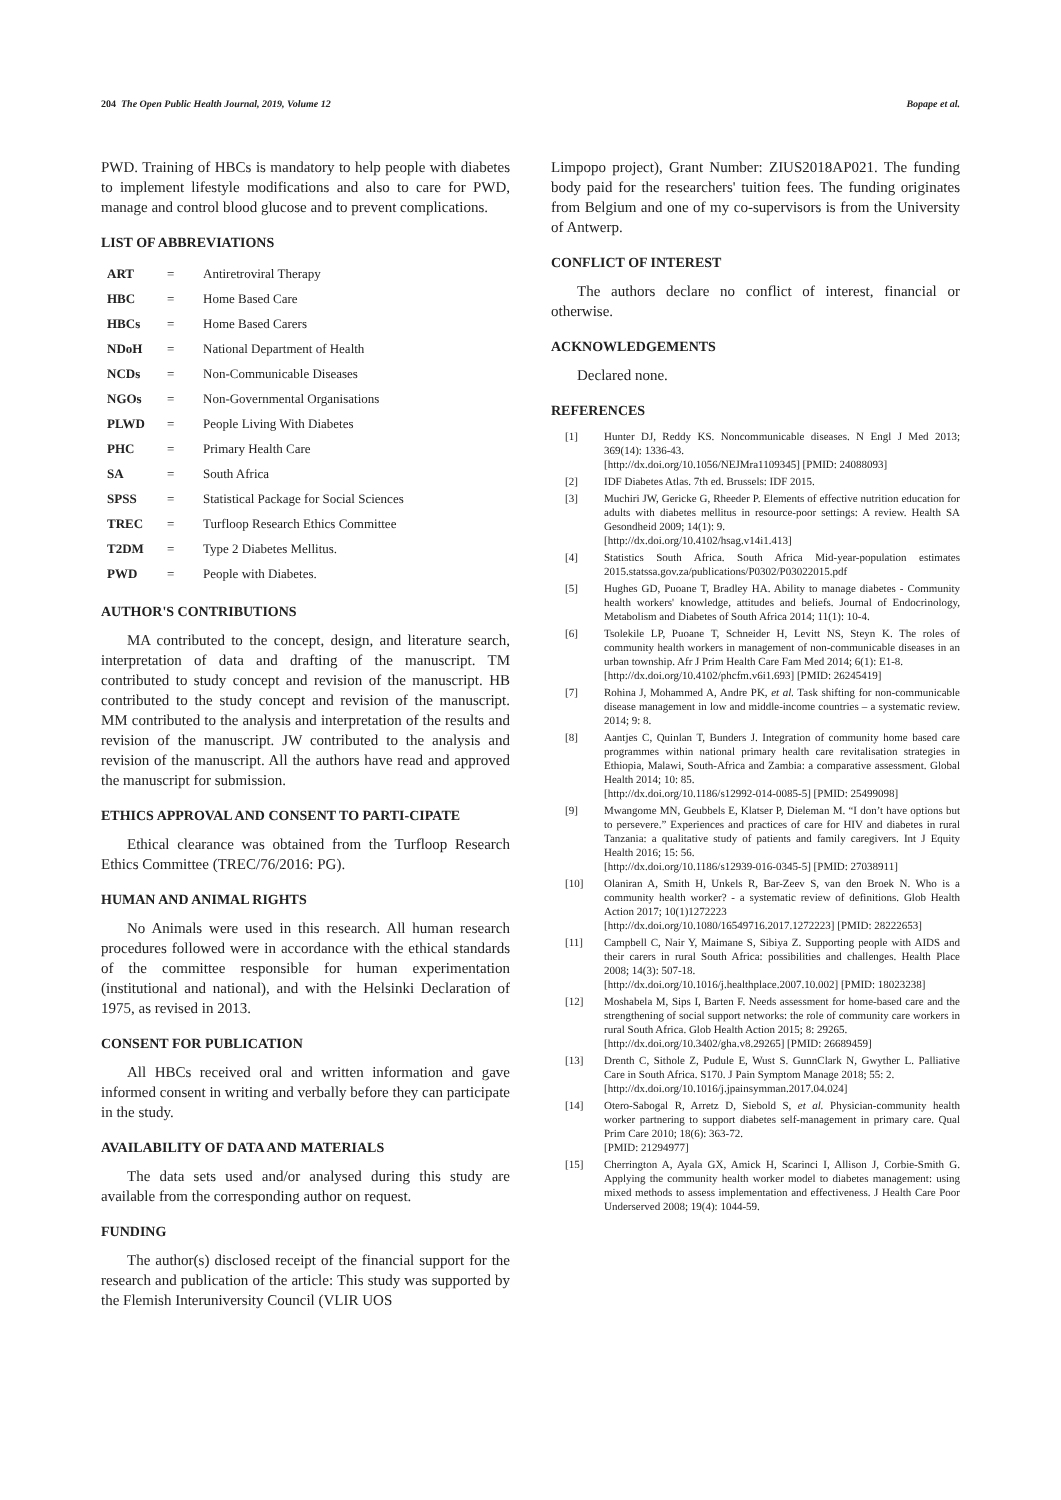204 The Open Public Health Journal, 2019, Volume 12 Bopape et al.
PWD. Training of HBCs is mandatory to help people with diabetes to implement lifestyle modifications and also to care for PWD, manage and control blood glucose and to prevent complications.
LIST OF ABBREVIATIONS
| ART | = | Antiretroviral Therapy |
| HBC | = | Home Based Care |
| HBCs | = | Home Based Carers |
| NDoH | = | National Department of Health |
| NCDs | = | Non-Communicable Diseases |
| NGOs | = | Non-Governmental Organisations |
| PLWD | = | People Living With Diabetes |
| PHC | = | Primary Health Care |
| SA | = | South Africa |
| SPSS | = | Statistical Package for Social Sciences |
| TREC | = | Turfloop Research Ethics Committee |
| T2DM | = | Type 2 Diabetes Mellitus. |
| PWD | = | People with Diabetes. |
AUTHOR'S CONTRIBUTIONS
MA contributed to the concept, design, and literature search, interpretation of data and drafting of the manuscript. TM contributed to study concept and revision of the manuscript. HB contributed to the study concept and revision of the manuscript. MM contributed to the analysis and interpretation of the results and revision of the manuscript. JW contributed to the analysis and revision of the manuscript. All the authors have read and approved the manuscript for submission.
ETHICS APPROVAL AND CONSENT TO PARTI-CIPATE
Ethical clearance was obtained from the Turfloop Research Ethics Committee (TREC/76/2016: PG).
HUMAN AND ANIMAL RIGHTS
No Animals were used in this research. All human research procedures followed were in accordance with the ethical standards of the committee responsible for human experimentation (institutional and national), and with the Helsinki Declaration of 1975, as revised in 2013.
CONSENT FOR PUBLICATION
All HBCs received oral and written information and gave informed consent in writing and verbally before they can participate in the study.
AVAILABILITY OF DATA AND MATERIALS
The data sets used and/or analysed during this study are available from the corresponding author on request.
FUNDING
The author(s) disclosed receipt of the financial support for the research and publication of the article: This study was supported by the Flemish Interuniversity Council (VLIR UOS
Limpopo project), Grant Number: ZIUS2018AP021. The funding body paid for the researchers' tuition fees. The funding originates from Belgium and one of my co-supervisors is from the University of Antwerp.
CONFLICT OF INTEREST
The authors declare no conflict of interest, financial or otherwise.
ACKNOWLEDGEMENTS
Declared none.
REFERENCES
[1] Hunter DJ, Reddy KS. Noncommunicable diseases. N Engl J Med 2013; 369(14): 1336-43.
[http://dx.doi.org/10.1056/NEJMra1109345] [PMID: 24088093]
[2] IDF Diabetes Atlas. 7th ed. Brussels: IDF 2015.
[3] Muchiri JW, Gericke G, Rheeder P. Elements of effective nutrition education for adults with diabetes mellitus in resource-poor settings: A review. Health SA Gesondheid 2009; 14(1): 9.
[http://dx.doi.org/10.4102/hsag.v14i1.413]
[4] Statistics South Africa. South Africa Mid-year-population estimates 2015.statssa.gov.za/publications/P0302/P03022015.pdf
[5] Hughes GD, Puoane T, Bradley HA. Ability to manage diabetes - Community health workers' knowledge, attitudes and beliefs. Journal of Endocrinology, Metabolism and Diabetes of South Africa 2014; 11(1): 10-4.
[6] Tsolekile LP, Puoane T, Schneider H, Levitt NS, Steyn K. The roles of community health workers in management of non-communicable diseases in an urban township. Afr J Prim Health Care Fam Med 2014; 6(1): E1-8.
[http://dx.doi.org/10.4102/phcfm.v6i1.693] [PMID: 26245419]
[7] Rohina J, Mohammed A, Andre PK, et al. Task shifting for non-communicable disease management in low and middle-income countries – a systematic review. 2014; 9: 8.
[8] Aantjes C, Quinlan T, Bunders J. Integration of community home based care programmes within national primary health care revitalisation strategies in Ethiopia, Malawi, South-Africa and Zambia: a comparative assessment. Global Health 2014; 10: 85.
[http://dx.doi.org/10.1186/s12992-014-0085-5] [PMID: 25499098]
[9] Mwangome MN, Geubbels E, Klatser P, Dieleman M. “I don’t have options but to persevere.” Experiences and practices of care for HIV and diabetes in rural Tanzania: a qualitative study of patients and family caregivers. Int J Equity Health 2016; 15: 56.
[http://dx.doi.org/10.1186/s12939-016-0345-5] [PMID: 27038911]
[10] Olaniran A, Smith H, Unkels R, Bar-Zeev S, van den Broek N. Who is a community health worker? - a systematic review of definitions. Glob Health Action 2017; 10(1)1272223
[http://dx.doi.org/10.1080/16549716.2017.1272223] [PMID: 28222653]
[11] Campbell C, Nair Y, Maimane S, Sibiya Z. Supporting people with AIDS and their carers in rural South Africa: possibilities and challenges. Health Place 2008; 14(3): 507-18.
[http://dx.doi.org/10.1016/j.healthplace.2007.10.002] [PMID: 18023238]
[12] Moshabela M, Sips I, Barten F. Needs assessment for home-based care and the strengthening of social support networks: the role of community care workers in rural South Africa. Glob Health Action 2015; 8: 29265.
[http://dx.doi.org/10.3402/gha.v8.29265] [PMID: 26689459]
[13] Drenth C, Sithole Z, Pudule E, Wust S. GunnClark N, Gwyther L. Palliative Care in South Africa. S170. J Pain Symptom Manage 2018; 55: 2.
[http://dx.doi.org/10.1016/j.jpainsymman.2017.04.024]
[14] Otero-Sabogal R, Arretz D, Siebold S, et al. Physician-community health worker partnering to support diabetes self-management in primary care. Qual Prim Care 2010; 18(6): 363-72.
[PMID: 21294977]
[15] Cherrington A, Ayala GX, Amick H, Scarinci I, Allison J, Corbie-Smith G. Applying the community health worker model to diabetes management: using mixed methods to assess implementation and effectiveness. J Health Care Poor Underserved 2008; 19(4): 1044-59.